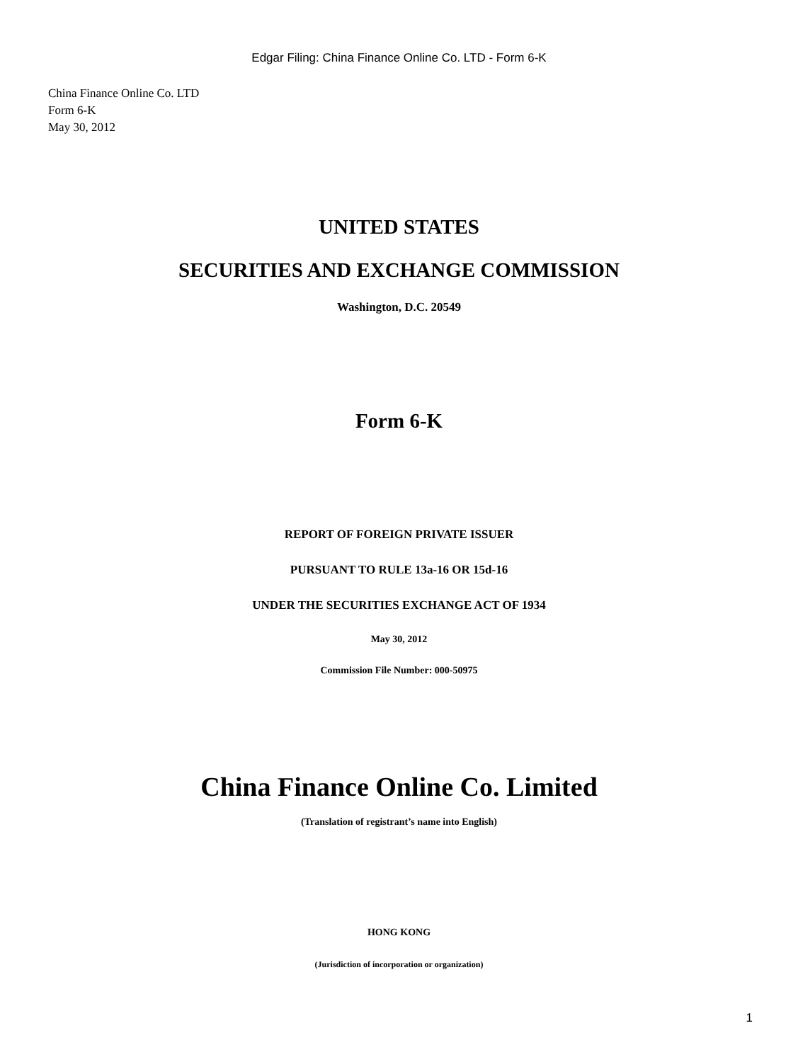Edgar Filing: China Finance Online Co. LTD - Form 6-K
China Finance Online Co. LTD
Form 6-K
May 30, 2012
UNITED STATES
SECURITIES AND EXCHANGE COMMISSION
Washington, D.C. 20549
Form 6-K
REPORT OF FOREIGN PRIVATE ISSUER
PURSUANT TO RULE 13a-16 OR 15d-16
UNDER THE SECURITIES EXCHANGE ACT OF 1934
May 30, 2012
Commission File Number: 000-50975
China Finance Online Co. Limited
(Translation of registrant’s name into English)
HONG KONG
(Jurisdiction of incorporation or organization)
1